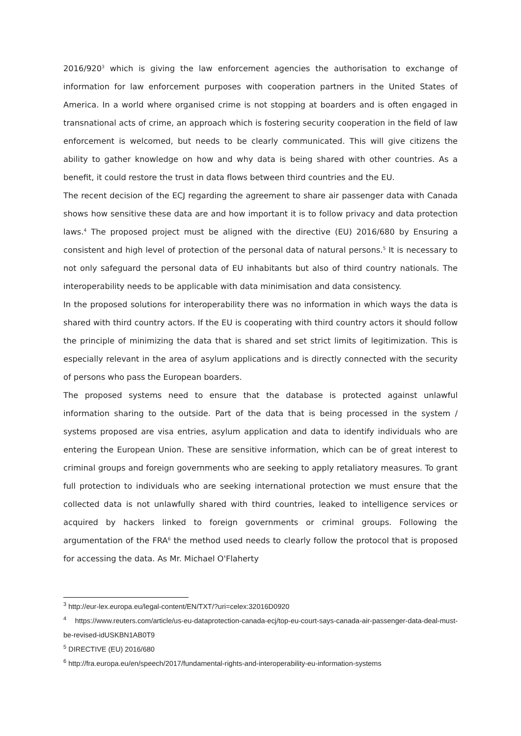2016/920<sup>3</sup> which is giving the law enforcement agencies the authorisation to exchange of information for law enforcement purposes with cooperation partners in the United States of America. In a world where organised crime is not stopping at boarders and is often engaged in transnational acts of crime, an approach which is fostering security cooperation in the field of law enforcement is welcomed, but needs to be clearly communicated. This will give citizens the ability to gather knowledge on how and why data is being shared with other countries. As a benefit, it could restore the trust in data flows between third countries and the EU.
The recent decision of the ECJ regarding the agreement to share air passenger data with Canada shows how sensitive these data are and how important it is to follow privacy and data protection laws.<sup>4</sup> The proposed project must be aligned with the directive (EU) 2016/680 by Ensuring a consistent and high level of protection of the personal data of natural persons.<sup>5</sup> It is necessary to not only safeguard the personal data of EU inhabitants but also of third country nationals. The interoperability needs to be applicable with data minimisation and data consistency.
In the proposed solutions for interoperability there was no information in which ways the data is shared with third country actors. If the EU is cooperating with third country actors it should follow the principle of minimizing the data that is shared and set strict limits of legitimization. This is especially relevant in the area of asylum applications and is directly connected with the security of persons who pass the European boarders.
The proposed systems need to ensure that the database is protected against unlawful information sharing to the outside. Part of the data that is being processed in the system / systems proposed are visa entries, asylum application and data to identify individuals who are entering the European Union. These are sensitive information, which can be of great interest to criminal groups and foreign governments who are seeking to apply retaliatory measures. To grant full protection to individuals who are seeking international protection we must ensure that the collected data is not unlawfully shared with third countries, leaked to intelligence services or acquired by hackers linked to foreign governments or criminal groups. Following the argumentation of the FRA<sup>6</sup> the method used needs to clearly follow the protocol that is proposed for accessing the data. As Mr. Michael O'Flaherty
<sup>3</sup> http://eur-lex.europa.eu/legal-content/EN/TXT/?uri=celex:32016D0920
<sup>4</sup> https://www.reuters.com/article/us-eu-dataprotection-canada-ecj/top-eu-court-says-canada-air-passenger-data-deal-must-be-revised-idUSKBN1AB0T9
<sup>5</sup> DIRECTIVE (EU) 2016/680
<sup>6</sup> http://fra.europa.eu/en/speech/2017/fundamental-rights-and-interoperability-eu-information-systems